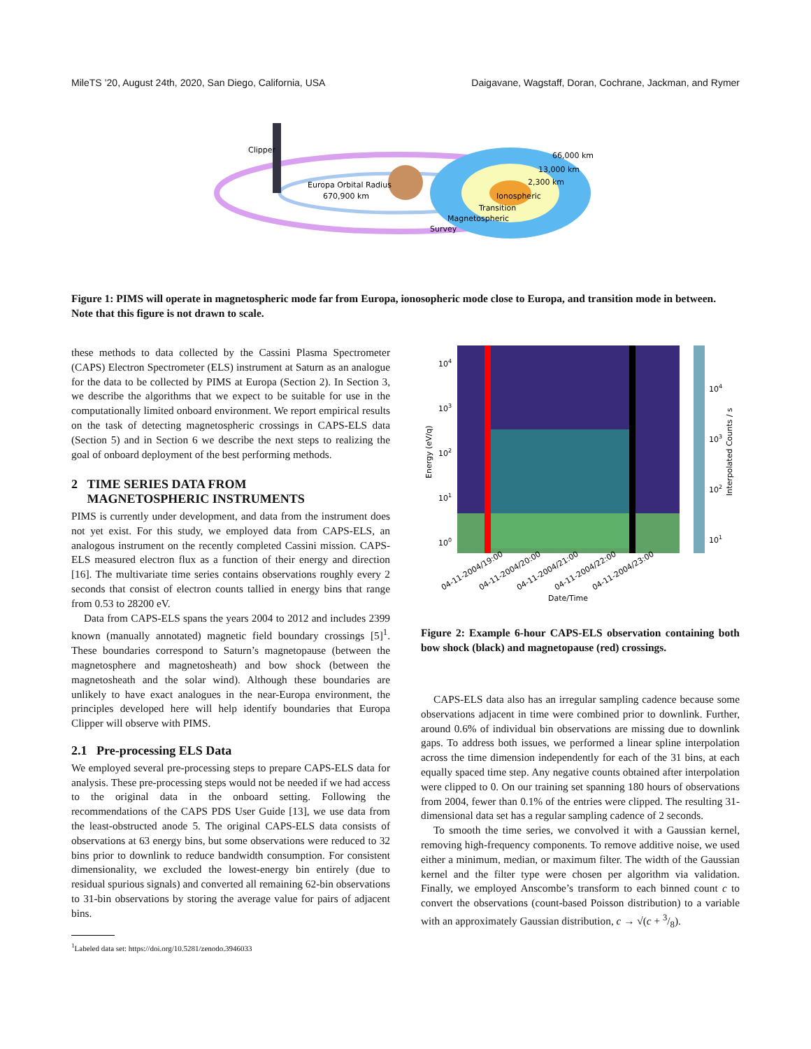MileTS ’20, August 24th, 2020, San Diego, California, USA Daigavane, Wagstaff, Doran, Cochrane, Jackman, and Rymer
Clipper
Europa Orbital Radius
670,900 km
66,000 km
13,000 km
2,300 km
Ionospheric
Transition
Magnetospheric
Survey
Figure 1: PIMS will operate in magnetospheric mode far from Europa, ionosopheric mode close to Europa, and transition mode in between. Note that this figure is not drawn to scale.
these methods to data collected by the Cassini Plasma Spectrometer (CAPS) Electron Spectrometer (ELS) instrument at Saturn as an analogue for the data to be collected by PIMS at Europa (Section 2). In Section 3, we describe the algorithms that we expect to be suitable for use in the computationally limited onboard environment. We report empirical results on the task of detecting magnetospheric crossings in CAPS-ELS data (Section 5) and in Section 6 we describe the next steps to realizing the goal of onboard deployment of the best performing methods.
2 TIME SERIES DATA FROM
MAGNETOSPHERIC INSTRUMENTS
PIMS is currently under development, and data from the instrument does not yet exist. For this study, we employed data from CAPS-ELS, an analogous instrument on the recently completed Cassini mission. CAPS-ELS measured electron flux as a function of their energy and direction [16]. The multivariate time series contains observations roughly every 2 seconds that consist of electron counts tallied in energy bins that range from 0.53 to 28200 eV.
Data from CAPS-ELS spans the years 2004 to 2012 and includes 2399 known (manually annotated) magnetic field boundary crossings [5]<sup>1</sup>. These boundaries correspond to Saturn’s magnetopause (between the magnetosphere and magnetosheath) and bow shock (between the magnetosheath and the solar wind). Although these boundaries are unlikely to have exact analogues in the near-Europa environment, the principles developed here will help identify boundaries that Europa Clipper will observe with PIMS.
2.1 Pre-processing ELS Data
We employed several pre-processing steps to prepare CAPS-ELS data for analysis. These pre-processing steps would not be needed if we had access to the original data in the onboard setting. Following the recommendations of the CAPS PDS User Guide [13], we use data from the least-obstructed anode 5. The original CAPS-ELS data consists of observations at 63 energy bins, but some observations were reduced to 32 bins prior to downlink to reduce bandwidth consumption. For consistent dimensionality, we excluded the lowest-energy bin entirely (due to residual spurious signals) and converted all remaining 62-bin observations to 31-bin observations by storing the average value for pairs of adjacent bins.
<sup>1</sup> Labeled data set: https://doi.org/10.5281/zenodo.3946033
104
103
102
101
100
Energy (eV/q)
104
103
102
101
Interpolated Counts / s
04-11-2004/19:00
04-11-2004/20:00
04-11-2004/21:00
04-11-2004/22:00
04-11-2004/23:00
Date/Time
Figure 2: Example 6-hour CAPS-ELS observation containing both bow shock (black) and magnetopause (red) crossings.
CAPS-ELS data also has an irregular sampling cadence because some observations adjacent in time were combined prior to downlink. Further, around 0.6% of individual bin observations are missing due to downlink gaps. To address both issues, we performed a linear spline interpolation across the time dimension independently for each of the 31 bins, at each equally spaced time step. Any negative counts obtained after interpolation were clipped to 0. On our training set spanning 180 hours of observations from 2004, fewer than 0.1% of the entries were clipped. The resulting 31-dimensional data set has a regular sampling cadence of 2 seconds.
To smooth the time series, we convolved it with a Gaussian kernel, removing high-frequency components. To remove additive noise, we used either a minimum, median, or maximum filter. The width of the Gaussian kernel and the filter type were chosen per algorithm via validation. Finally, we employed Anscombe’s transform to each binned count c to convert the observations (count-based Poisson distribution) to a variable with an approximately Gaussian distribution, c → √(c + 3/8).